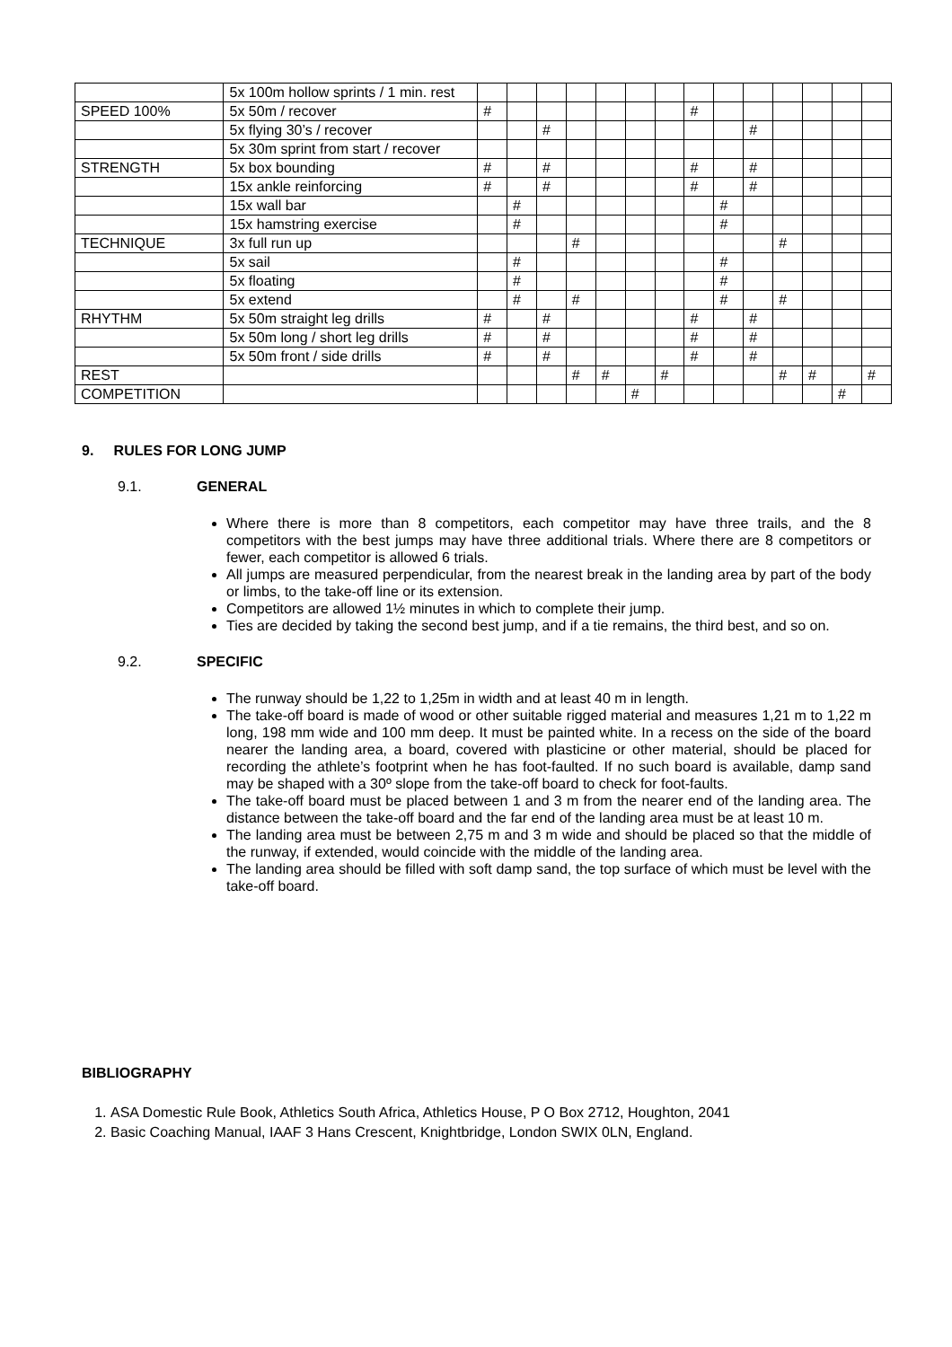| | 5x 100m hollow sprints / 1 min. rest | | | | | | | | | | | | | | |
| SPEED 100% | 5x 50m / recover | # | | | | | | | # | | | | | | |
| | 5x flying 30’s / recover | | | # | | | | | | | # | | | | |
| | 5x 30m sprint from start / recover | | | | | | | | | | | | | | |
| STRENGTH | 5x box bounding | # | | # | | | | | # | | # | | | | |
| | 15x ankle reinforcing | # | | # | | | | | # | | # | | | | |
| | 15x wall bar | | # | | | | | | | # | | | | | |
| | 15x hamstring exercise | | # | | | | | | | # | | | | | |
| TECHNIQUE | 3x full run up | | | | # | | | | | | | # | | | |
| | 5x sail | | # | | | | | | | # | | | | | |
| | 5x floating | | # | | | | | | | # | | | | | |
| | 5x extend | | # | | # | | | | | # | | # | | | |
| RHYTHM | 5x 50m straight leg drills | # | | # | | | | | # | | # | | | | |
| | 5x 50m long / short leg drills | # | | # | | | | | # | | # | | | | |
| | 5x 50m front / side drills | # | | # | | | | | # | | # | | | | |
| REST | | | | | # | # | | # | | | | # | # | | # |
| COMPETITION | | | | | | | # | | | | | | | # | |
9. RULES FOR LONG JUMP
9.1. GENERAL
Where there is more than 8 competitors, each competitor may have three trails, and the 8 competitors with the best jumps may have three additional trials. Where there are 8 competitors or fewer, each competitor is allowed 6 trials.
All jumps are measured perpendicular, from the nearest break in the landing area by part of the body or limbs, to the take-off line or its extension.
Competitors are allowed 1½ minutes in which to complete their jump.
Ties are decided by taking the second best jump, and if a tie remains, the third best, and so on.
9.2. SPECIFIC
The runway should be 1,22 to 1,25m in width and at least 40 m in length.
The take-off board is made of wood or other suitable rigged material and measures 1,21 m to 1,22 m long, 198 mm wide and 100 mm deep. It must be painted white. In a recess on the side of the board nearer the landing area, a board, covered with plasticine or other material, should be placed for recording the athlete’s footprint when he has foot-faulted. If no such board is available, damp sand may be shaped with a 30º slope from the take-off board to check for foot-faults.
The take-off board must be placed between 1 and 3 m from the nearer end of the landing area. The distance between the take-off board and the far end of the landing area must be at least 10 m.
The landing area must be between 2,75 m and 3 m wide and should be placed so that the middle of the runway, if extended, would coincide with the middle of the landing area.
The landing area should be filled with soft damp sand, the top surface of which must be level with the take-off board.
BIBLIOGRAPHY
1. ASA Domestic Rule Book, Athletics South Africa, Athletics House, P O Box 2712, Houghton, 2041
2. Basic Coaching Manual, IAAF 3 Hans Crescent, Knightbridge, London SWIX 0LN, England.